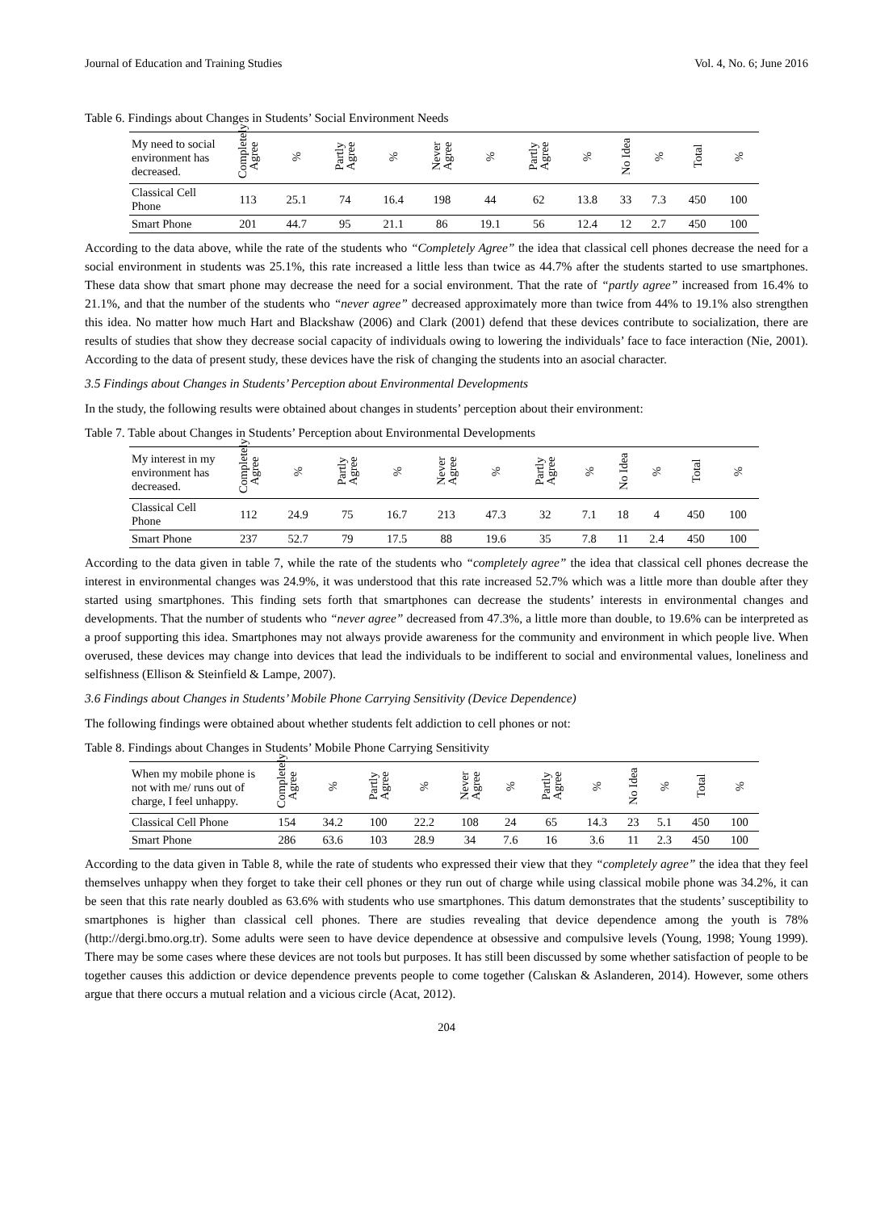Journal of Education and Training Studies Vol. 4, No. 6; June 2016
Table 6. Findings about Changes in Students’ Social Environment Needs
| My need to social environment has decreased. | Completely Agree | % | Partly Agree | % | Never Agree | % | Partly Agree | % | No Idea | % | Total | % |
| --- | --- | --- | --- | --- | --- | --- | --- | --- | --- | --- | --- | --- |
| Classical Cell Phone | 113 | 25.1 | 74 | 16.4 | 198 | 44 | 62 | 13.8 | 33 | 7.3 | 450 | 100 |
| Smart Phone | 201 | 44.7 | 95 | 21.1 | 86 | 19.1 | 56 | 12.4 | 12 | 2.7 | 450 | 100 |
According to the data above, while the rate of the students who “Completely Agree” the idea that classical cell phones decrease the need for a social environment in students was 25.1%, this rate increased a little less than twice as 44.7% after the students started to use smartphones. These data show that smart phone may decrease the need for a social environment. That the rate of “partly agree” increased from 16.4% to 21.1%, and that the number of the students who “never agree” decreased approximately more than twice from 44% to 19.1% also strengthen this idea. No matter how much Hart and Blackshaw (2006) and Clark (2001) defend that these devices contribute to socialization, there are results of studies that show they decrease social capacity of individuals owing to lowering the individuals’ face to face interaction (Nie, 2001). According to the data of present study, these devices have the risk of changing the students into an asocial character.
3.5 Findings about Changes in Students’ Perception about Environmental Developments
In the study, the following results were obtained about changes in students’ perception about their environment:
Table 7. Table about Changes in Students’ Perception about Environmental Developments
| My interest in my environment has decreased. | Completely Agree | % | Partly Agree | % | Never Agree | % | Partly Agree | % | No Idea | % | Total | % |
| --- | --- | --- | --- | --- | --- | --- | --- | --- | --- | --- | --- | --- |
| Classical Cell Phone | 112 | 24.9 | 75 | 16.7 | 213 | 47.3 | 32 | 7.1 | 18 | 4 | 450 | 100 |
| Smart Phone | 237 | 52.7 | 79 | 17.5 | 88 | 19.6 | 35 | 7.8 | 11 | 2.4 | 450 | 100 |
According to the data given in table 7, while the rate of the students who “completely agree” the idea that classical cell phones decrease the interest in environmental changes was 24.9%, it was understood that this rate increased 52.7% which was a little more than double after they started using smartphones. This finding sets forth that smartphones can decrease the students’ interests in environmental changes and developments. That the number of students who “never agree” decreased from 47.3%, a little more than double, to 19.6% can be interpreted as a proof supporting this idea. Smartphones may not always provide awareness for the community and environment in which people live. When overused, these devices may change into devices that lead the individuals to be indifferent to social and environmental values, loneliness and selfishness (Ellison & Steinfield & Lampe, 2007).
3.6 Findings about Changes in Students’ Mobile Phone Carrying Sensitivity (Device Dependence)
The following findings were obtained about whether students felt addiction to cell phones or not:
Table 8. Findings about Changes in Students’ Mobile Phone Carrying Sensitivity
| When my mobile phone is not with me/ runs out of charge, I feel unhappy. | Completely Agree | % | Partly Agree | % | Never Agree | % | Partly Agree | % | No Idea | % | Total | % |
| --- | --- | --- | --- | --- | --- | --- | --- | --- | --- | --- | --- | --- |
| Classical Cell Phone | 154 | 34.2 | 100 | 22.2 | 108 | 24 | 65 | 14.3 | 23 | 5.1 | 450 | 100 |
| Smart Phone | 286 | 63.6 | 103 | 28.9 | 34 | 7.6 | 16 | 3.6 | 11 | 2.3 | 450 | 100 |
According to the data given in Table 8, while the rate of students who expressed their view that they “completely agree” the idea that they feel themselves unhappy when they forget to take their cell phones or they run out of charge while using classical mobile phone was 34.2%, it can be seen that this rate nearly doubled as 63.6% with students who use smartphones. This datum demonstrates that the students’ susceptibility to smartphones is higher than classical cell phones. There are studies revealing that device dependence among the youth is 78% (http://dergi.bmo.org.tr). Some adults were seen to have device dependence at obsessive and compulsive levels (Young, 1998; Young 1999). There may be some cases where these devices are not tools but purposes. It has still been discussed by some whether satisfaction of people to be together causes this addiction or device dependence prevents people to come together (Calıskan & Aslanderen, 2014). However, some others argue that there occurs a mutual relation and a vicious circle (Acat, 2012).
204